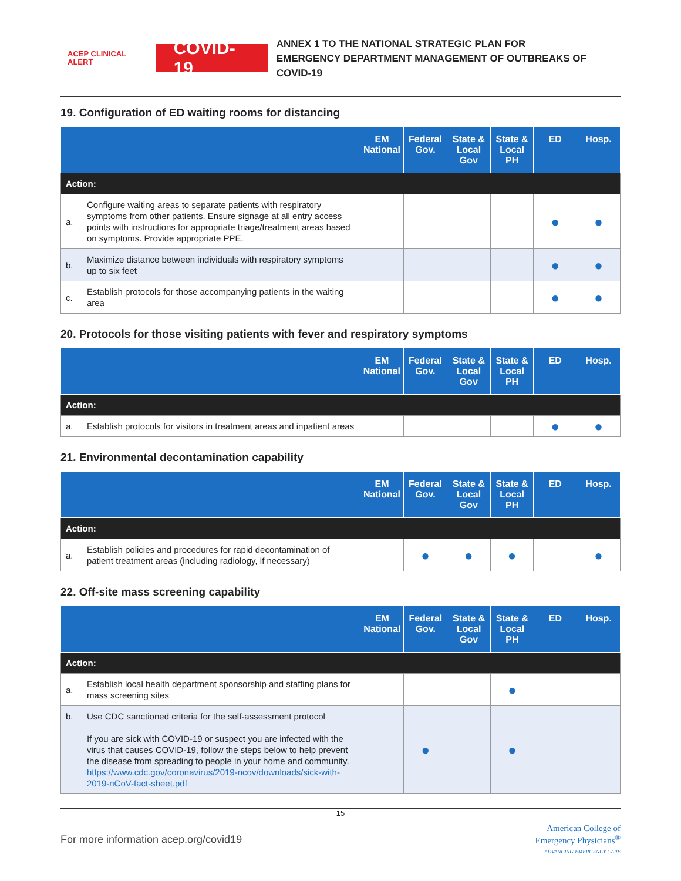ACEP CLINICAL ALERT COVID-19
ANNEX 1 TO THE NATIONAL STRATEGIC PLAN FOR
EMERGENCY DEPARTMENT MANAGEMENT OF OUTBREAKS OF COVID-19
19. Configuration of ED waiting rooms for distancing
| | | EM National | Federal Gov. | State & Local Gov | State & Local PH | ED | Hosp. |
| --- | --- | --- | --- | --- | --- | --- | --- |
| Action: | | | | | | | |
| a. | Configure waiting areas to separate patients with respiratory symptoms from other patients. Ensure signage at all entry access points with instructions for appropriate triage/treatment areas based on symptoms. Provide appropriate PPE. | | | | | ● | ● |
| b. | Maximize distance between individuals with respiratory symptoms up to six feet | | | | | ● | ● |
| c. | Establish protocols for those accompanying patients in the waiting area | | | | | ● | ● |
20. Protocols for those visiting patients with fever and respiratory symptoms
| | | EM National | Federal Gov. | State & Local Gov | State & Local PH | ED | Hosp. |
| --- | --- | --- | --- | --- | --- | --- | --- |
| Action: | | | | | | | |
| a. | Establish protocols for visitors in treatment areas and inpatient areas | | | | | ● | ● |
21. Environmental decontamination capability
| | | EM National | Federal Gov. | State & Local Gov | State & Local PH | ED | Hosp. |
| --- | --- | --- | --- | --- | --- | --- | --- |
| Action: | | | | | | | |
| a. | Establish policies and procedures for rapid decontamination of patient treatment areas (including radiology, if necessary) | | ● | ● | ● | | ● |
22. Off-site mass screening capability
| | | EM National | Federal Gov. | State & Local Gov | State & Local PH | ED | Hosp. |
| --- | --- | --- | --- | --- | --- | --- | --- |
| Action: | | | | | | | |
| a. | Establish local health department sponsorship and staffing plans for mass screening sites | | | | ● | | |
| b. | Use CDC sanctioned criteria for the self-assessment protocol If you are sick with COVID-19 or suspect you are infected with the virus that causes COVID-19, follow the steps below to help prevent the disease from spreading to people in your home and community. https://www.cdc.gov/coronavirus/2019-ncov/downloads/sick-with-2019-nCoV-fact-sheet.pdf | | ● | | ● | | |
15
For more information acep.org/covid19 American College of
Emergency Physicians<sup>®</sup>
ADVANCING EMERGENCY CARE